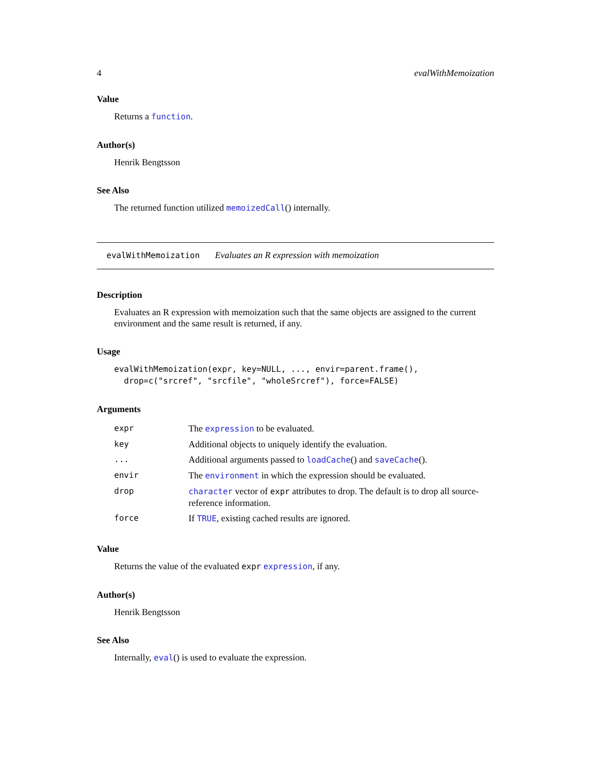4 evalWithMemoization
Value
Returns a function.
Author(s)
Henrik Bengtsson
See Also
The returned function utilized memoizedCall() internally.
evalWithMemoization Evaluates an R expression with memoization
Description
Evaluates an R expression with memoization such that the same objects are assigned to the current environment and the same result is returned, if any.
Usage
evalWithMemoization(expr, key=NULL, ..., envir=parent.frame(),
  drop=c("srcref", "srcfile", "wholeSrcref"), force=FALSE)
Arguments
| expr | The expression to be evaluated. |
| key | Additional objects to uniquely identify the evaluation. |
| ... | Additional arguments passed to loadCache () and saveCache (). |
| envir | The environment in which the expression should be evaluated. |
| drop | character vector of expr attributes to drop. The default is to drop all source-reference information. |
| force | If TRUE , existing cached results are ignored. |
Value
Returns the value of the evaluated expr expression, if any.
Author(s)
Henrik Bengtsson
See Also
Internally, eval() is used to evaluate the expression.